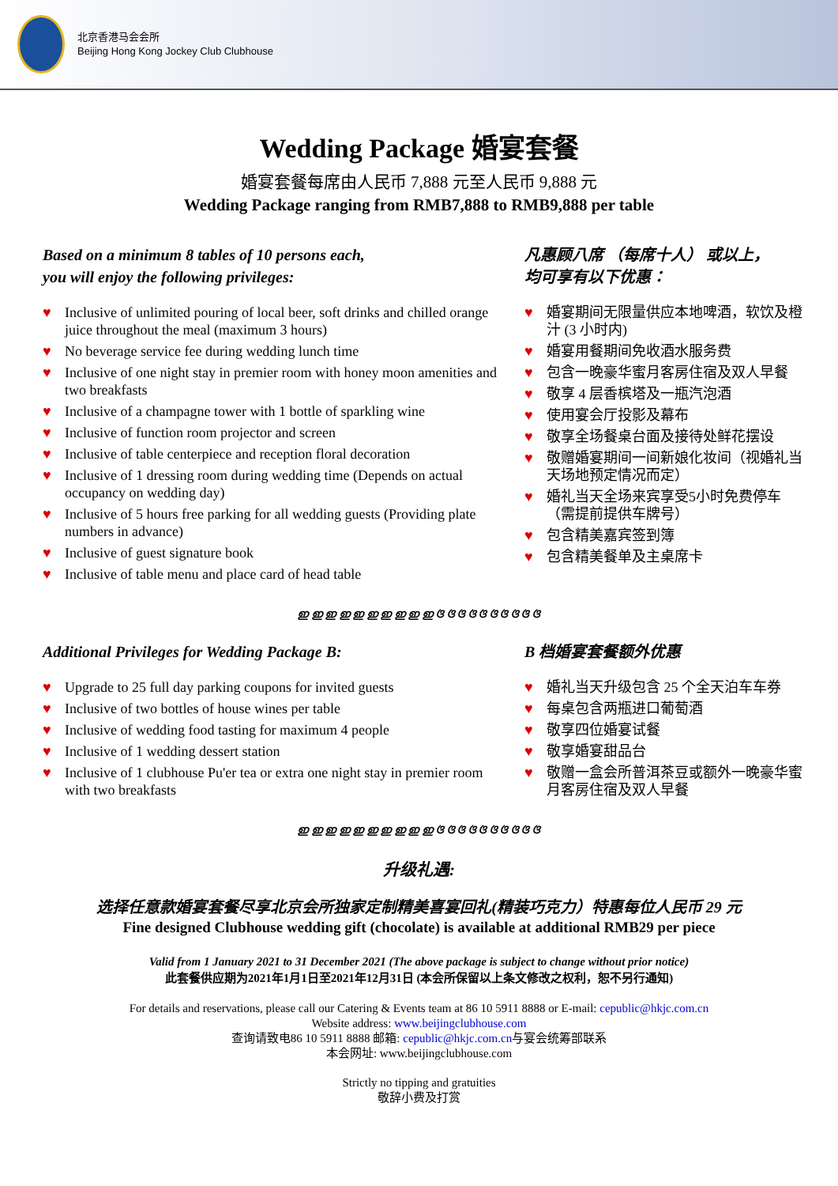北京香港马会会所
Beijing Hong Kong Jockey Club Clubhouse
Wedding Package 婚宴套餐
婚宴套餐每席由人民币 7,888 元至人民币 9,888 元
Wedding Package ranging from RMB7,888 to RMB9,888 per table
Based on a minimum 8 tables of 10 persons each,
you will enjoy the following privileges:
♥ Inclusive of unlimited pouring of local beer, soft drinks and chilled orange juice throughout the meal (maximum 3 hours)
♥ No beverage service fee during wedding lunch time
♥ Inclusive of one night stay in premier room with honey moon amenities and two breakfasts
♥ Inclusive of a champagne tower with 1 bottle of sparkling wine
♥ Inclusive of function room projector and screen
♥ Inclusive of table centerpiece and reception floral decoration
♥ Inclusive of 1 dressing room during wedding time (Depends on actual occupancy on wedding day)
♥ Inclusive of 5 hours free parking for all wedding guests (Providing plate numbers in advance)
♥ Inclusive of guest signature book
♥ Inclusive of table menu and place card of head table
凡惠顾八席 （每席十人） 或以上，
均可享有以下优惠：
♥ 婚宴期间无限量供应本地啤酒，软饮及橙汁 (3 小时内)
♥ 婚宴用餐期间免收酒水服务费
♥ 包含一晚豪华蜜月客房住宿及双人早餐
♥ 敬享 4 层香槟塔及一瓶汽泡酒
♥ 使用宴会厅投影及幕布
♥ 敬享全场餐桌台面及接待处鲜花摆设
♥ 敬赠婚宴期间一间新娘化妆间（视婚礼当天场地预定情况而定）
♥ 婚礼当天全场来宾享受5小时免费停车（需提前提供车牌号）
♥ 包含精美嘉宾签到簿
♥ 包含精美餐单及主桌席卡
ഇ ഇ ഇ ഇ ഇ ഇ ഇ ഇ ഇ ഇ ଓ ଓ ଓ ଓ ଓ ଓ ଓ ଓ ଓ ଓ
Additional Privileges for Wedding Package B:
♥ Upgrade to 25 full day parking coupons for invited guests
♥ Inclusive of two bottles of house wines per table
♥ Inclusive of wedding food tasting for maximum 4 people
♥ Inclusive of 1 wedding dessert station
♥ Inclusive of 1 clubhouse Pu'er tea or extra one night stay in premier room with two breakfasts
B 档婚宴套餐额外优惠
♥ 婚礼当天升级包含 25 个全天泊车车券
♥ 每桌包含两瓶进口葡萄酒
♥ 敬享四位婚宴试餐
♥ 敬享婚宴甜品台
♥ 敬赠一盒会所普洱茶豆或额外一晚豪华蜜月客房住宿及双人早餐
ഇ ഇ ഇ ഇ ഇ ഇ ഇ ഇ ഇ ഇ ଓ ଓ ଓ ଓ ଓ ଓ ଓ ଓ ଓ ଓ
升级礼遇:
选择任意款婚宴套餐尽享北京会所独家定制精美喜宴回礼(精装巧克力）特惠每位人民币 29 元
Fine designed Clubhouse wedding gift (chocolate) is available at additional RMB29 per piece
Valid from 1 January 2021 to 31 December 2021 (The above package is subject to change without prior notice)
此套餐供应期为2021年1月1日至2021年12月31日 (本会所保留以上条文修改之权利，恕不另行通知)
For details and reservations, please call our Catering & Events team at 86 10 5911 8888 or E-mail: cepublic@hkjc.com.cn
Website address: www.beijingclubhouse.com
查询请致电86 10 5911 8888 邮箱: cepublic@hkjc.com.cn与宴会统筹部联系
本会网址: www.beijingclubhouse.com
Strictly no tipping and gratuities
敬辞小费及打赏